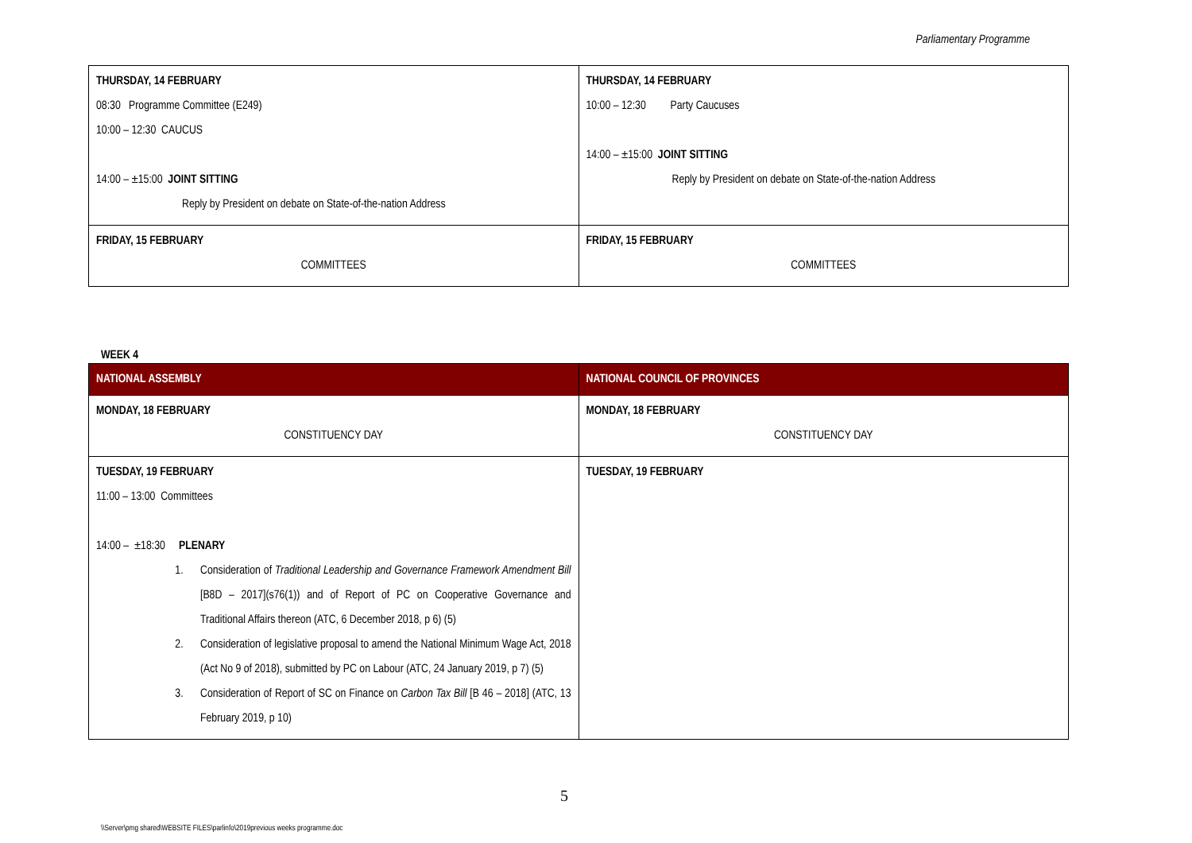Parliamentary Programme
| THURSDAY, 14 FEBRUARY 08:30 Programme Committee (E249) 10:00 – 12:30 CAUCUS 14:00 – ±15:00 JOINT SITTING Reply by President on debate on State-of-the-nation Address | THURSDAY, 14 FEBRUARY 10:00 – 12:30 Party Caucuses 14:00 – ±15:00 JOINT SITTING Reply by President on debate on State-of-the-nation Address |
| FRIDAY, 15 FEBRUARY COMMITTEES | FRIDAY, 15 FEBRUARY COMMITTEES |
WEEK 4
| NATIONAL ASSEMBLY | NATIONAL COUNCIL OF PROVINCES |
| --- | --- |
| MONDAY, 18 FEBRUARY CONSTITUENCY DAY | MONDAY, 18 FEBRUARY CONSTITUENCY DAY |
| TUESDAY, 19 FEBRUARY 11:00 – 13:00 Committees 14:00 – ±18:30 PLENARY 1. Consideration of Traditional Leadership and Governance Framework Amendment Bill [B8D – 2017](s76(1)) and of Report of PC on Cooperative Governance and Traditional Affairs thereon (ATC, 6 December 2018, p 6) (5) 2. Consideration of legislative proposal to amend the National Minimum Wage Act, 2018 (Act No 9 of 2018), submitted by PC on Labour (ATC, 24 January 2019, p 7) (5) 3. Consideration of Report of SC on Finance on Carbon Tax Bill [B 46 – 2018] (ATC, 13 February 2019, p 10) | TUESDAY, 19 FEBRUARY |
5
\\Server\pmg shared\WEBSITE FILES\parlinfo\2019previous weeks programme.doc